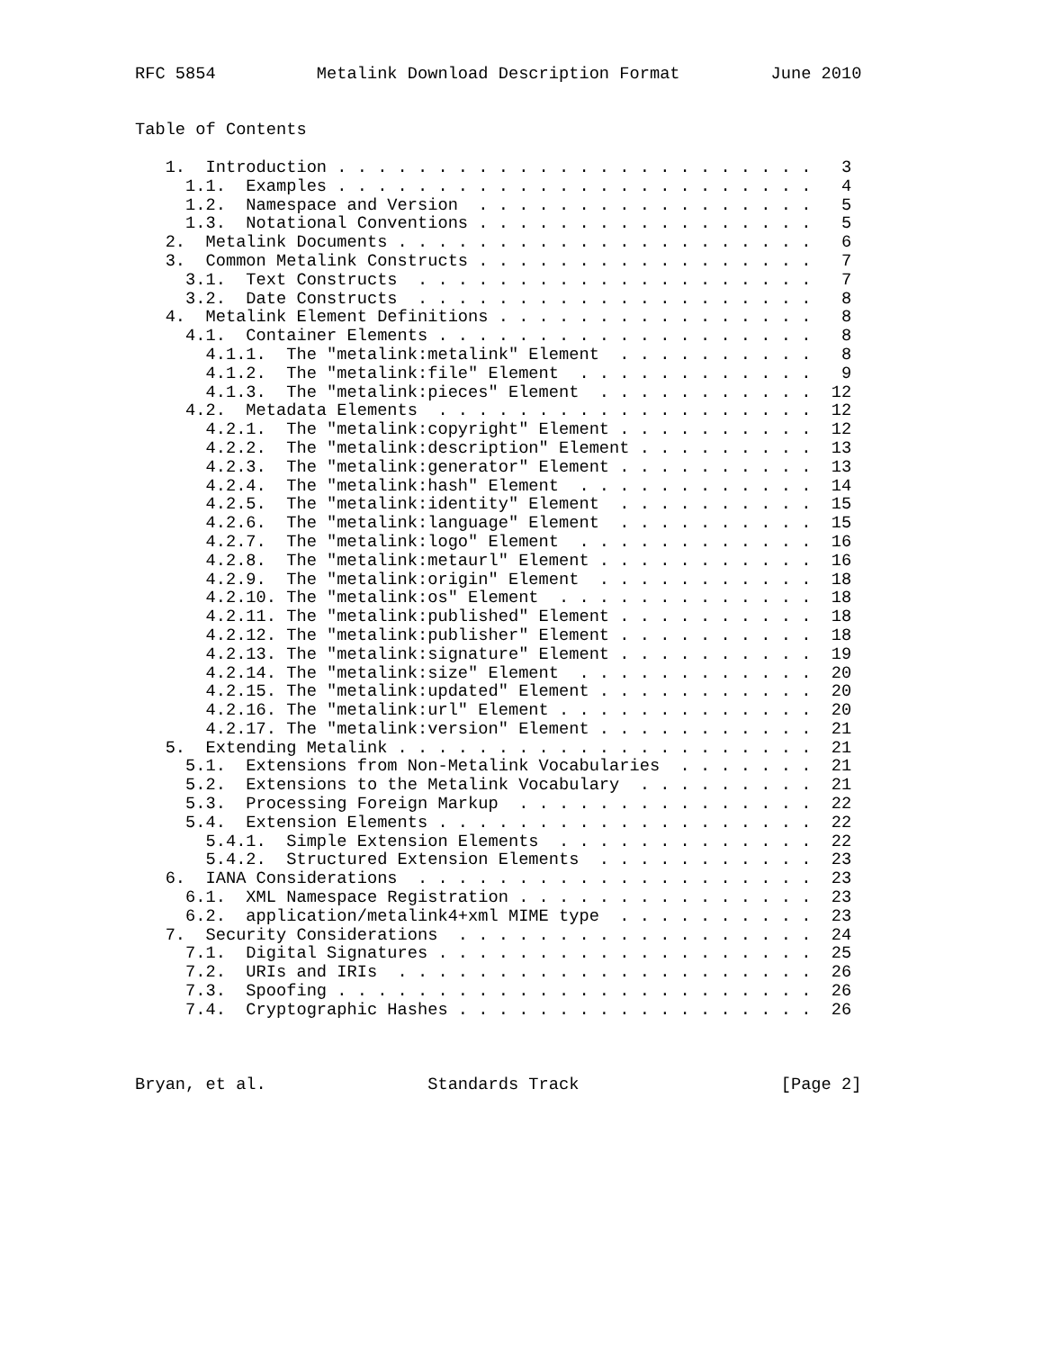RFC 5854          Metalink Download Description Format         June 2010


Table of Contents

   1.  Introduction . . . . . . . . . . . . . . . . . . . . . . . .   3
     1.1.  Examples . . . . . . . . . . . . . . . . . . . . . . . .   4
     1.2.  Namespace and Version  . . . . . . . . . . . . . . . . .   5
     1.3.  Notational Conventions . . . . . . . . . . . . . . . . .   5
   2.  Metalink Documents . . . . . . . . . . . . . . . . . . . . .   6
   3.  Common Metalink Constructs . . . . . . . . . . . . . . . . .   7
     3.1.  Text Constructs  . . . . . . . . . . . . . . . . . . . .   7
     3.2.  Date Constructs  . . . . . . . . . . . . . . . . . . . .   8
   4.  Metalink Element Definitions . . . . . . . . . . . . . . . .   8
     4.1.  Container Elements . . . . . . . . . . . . . . . . . . .   8
       4.1.1.  The "metalink:metalink" Element  . . . . . . . . . .   8
       4.1.2.  The "metalink:file" Element  . . . . . . . . . . . .   9
       4.1.3.  The "metalink:pieces" Element  . . . . . . . . . . .  12
     4.2.  Metadata Elements  . . . . . . . . . . . . . . . . . . .  12
       4.2.1.  The "metalink:copyright" Element . . . . . . . . . .  12
       4.2.2.  The "metalink:description" Element . . . . . . . . .  13
       4.2.3.  The "metalink:generator" Element . . . . . . . . . .  13
       4.2.4.  The "metalink:hash" Element  . . . . . . . . . . . .  14
       4.2.5.  The "metalink:identity" Element  . . . . . . . . . .  15
       4.2.6.  The "metalink:language" Element  . . . . . . . . . .  15
       4.2.7.  The "metalink:logo" Element  . . . . . . . . . . . .  16
       4.2.8.  The "metalink:metaurl" Element . . . . . . . . . . .  16
       4.2.9.  The "metalink:origin" Element  . . . . . . . . . . .  18
       4.2.10. The "metalink:os" Element  . . . . . . . . . . . . .  18
       4.2.11. The "metalink:published" Element . . . . . . . . . .  18
       4.2.12. The "metalink:publisher" Element . . . . . . . . . .  18
       4.2.13. The "metalink:signature" Element . . . . . . . . . .  19
       4.2.14. The "metalink:size" Element  . . . . . . . . . . . .  20
       4.2.15. The "metalink:updated" Element . . . . . . . . . . .  20
       4.2.16. The "metalink:url" Element . . . . . . . . . . . . .  20
       4.2.17. The "metalink:version" Element . . . . . . . . . . .  21
   5.  Extending Metalink . . . . . . . . . . . . . . . . . . . . .  21
     5.1.  Extensions from Non-Metalink Vocabularies  . . . . . . .  21
     5.2.  Extensions to the Metalink Vocabulary  . . . . . . . . .  21
     5.3.  Processing Foreign Markup  . . . . . . . . . . . . . . .  22
     5.4.  Extension Elements . . . . . . . . . . . . . . . . . . .  22
       5.4.1.  Simple Extension Elements  . . . . . . . . . . . . .  22
       5.4.2.  Structured Extension Elements  . . . . . . . . . . .  23
   6.  IANA Considerations  . . . . . . . . . . . . . . . . . . . .  23
     6.1.  XML Namespace Registration . . . . . . . . . . . . . . .  23
     6.2.  application/metalink4+xml MIME type  . . . . . . . . . .  23
   7.  Security Considerations  . . . . . . . . . . . . . . . . . .  24
     7.1.  Digital Signatures . . . . . . . . . . . . . . . . . . .  25
     7.2.  URIs and IRIs  . . . . . . . . . . . . . . . . . . . . .  26
     7.3.  Spoofing . . . . . . . . . . . . . . . . . . . . . . . .  26
     7.4.  Cryptographic Hashes . . . . . . . . . . . . . . . . . .  26



Bryan, et al.                Standards Track                    [Page 2]